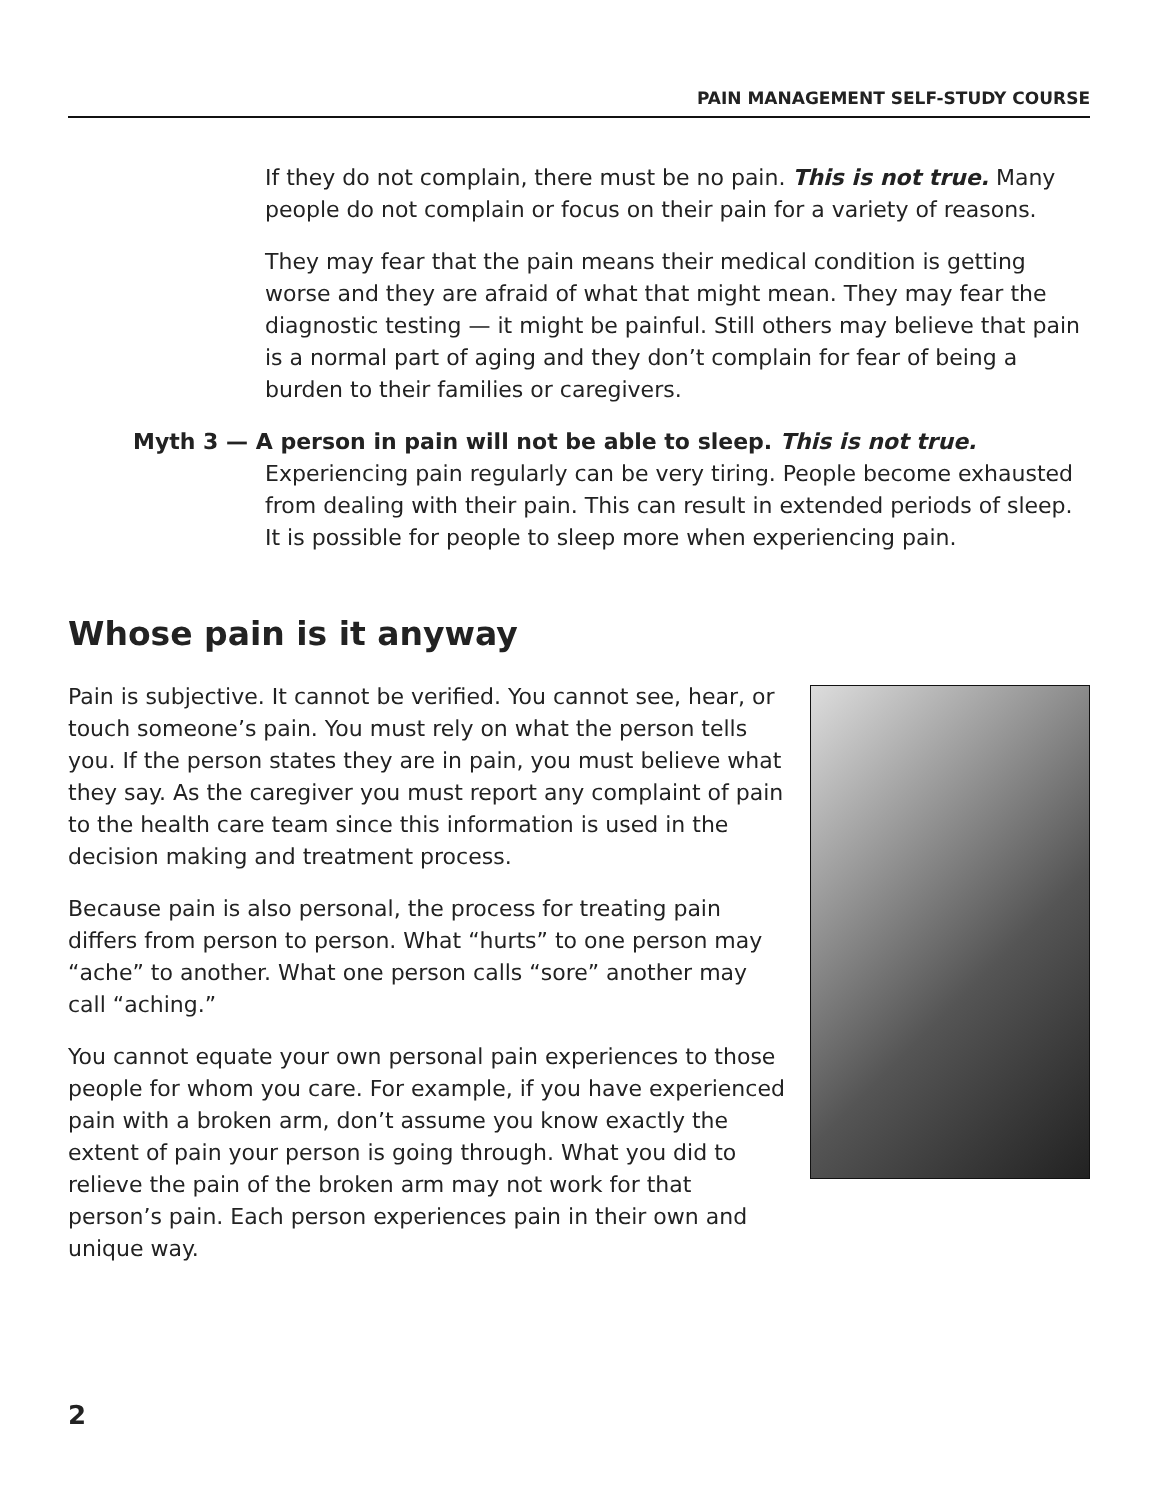PAIN MANAGEMENT SELF-STUDY COURSE
If they do not complain, there must be no pain. This is not true. Many people do not complain or focus on their pain for a variety of reasons.
They may fear that the pain means their medical condition is getting worse and they are afraid of what that might mean. They may fear the diagnostic testing — it might be painful. Still others may believe that pain is a normal part of aging and they don’t complain for fear of being a burden to their families or caregivers.
Myth 3 — A person in pain will not be able to sleep. This is not true.
Experiencing pain regularly can be very tiring. People become exhausted from dealing with their pain. This can result in extended periods of sleep. It is possible for people to sleep more when experiencing pain.
Whose pain is it anyway
Pain is subjective. It cannot be verified. You cannot see, hear, or touch someone’s pain. You must rely on what the person tells you. If the person states they are in pain, you must believe what they say. As the caregiver you must report any complaint of pain to the health care team since this information is used in the decision making and treatment process.
Because pain is also personal, the process for treating pain differs from person to person. What “hurts” to one person may “ache” to another. What one person calls “sore” another may call “aching.”
You cannot equate your own personal pain experiences to those people for whom you care. For example, if you have experienced pain with a broken arm, don’t assume you know exactly the extent of pain your person is going through. What you did to relieve the pain of the broken arm may not work for that person’s pain. Each person experiences pain in their own and unique way.
2